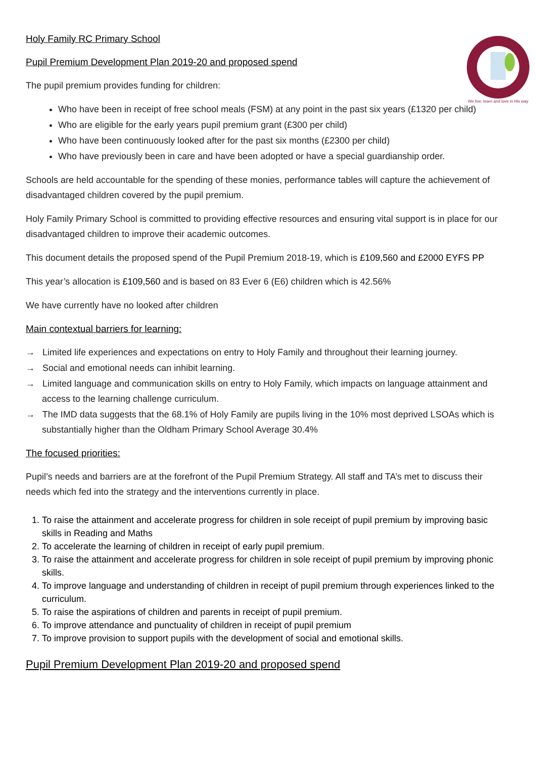We live, learn and love in His way
Holy Family RC Primary School
Pupil Premium Development Plan 2019-20 and proposed spend
The pupil premium provides funding for children:
Who have been in receipt of free school meals (FSM) at any point in the past six years (£1320 per child)
Who are eligible for the early years pupil premium grant (£300 per child)
Who have been continuously looked after for the past six months (£2300 per child)
Who have previously been in care and have been adopted or have a special guardianship order.
Schools are held accountable for the spending of these monies, performance tables will capture the achievement of disadvantaged children covered by the pupil premium.
Holy Family Primary School is committed to providing effective resources and ensuring vital support is in place for our disadvantaged children to improve their academic outcomes.
This document details the proposed spend of the Pupil Premium 2018-19, which is £109,560 and £2000 EYFS PP
This year’s allocation is £109,560 and is based on 83 Ever 6 (E6) children which is 42.56%
We have currently have no looked after children
Main contextual barriers for learning:
→ Limited life experiences and expectations on entry to Holy Family and throughout their learning journey.
→ Social and emotional needs can inhibit learning.
→ Limited language and communication skills on entry to Holy Family, which impacts on language attainment and access to the learning challenge curriculum.
→ The IMD data suggests that the 68.1% of Holy Family are pupils living in the 10% most deprived LSOAs which is substantially higher than the Oldham Primary School Average 30.4%
The focused priorities:
Pupil’s needs and barriers are at the forefront of the Pupil Premium Strategy. All staff and TA’s met to discuss their needs which fed into the strategy and the interventions currently in place.
1. To raise the attainment and accelerate progress for children in sole receipt of pupil premium by improving basic skills in Reading and Maths
2. To accelerate the learning of children in receipt of early pupil premium.
3. To raise the attainment and accelerate progress for children in sole receipt of pupil premium by improving phonic skills.
4. To improve language and understanding of children in receipt of pupil premium through experiences linked to the curriculum.
5. To raise the aspirations of children and parents in receipt of pupil premium.
6. To improve attendance and punctuality of children in receipt of pupil premium
7. To improve provision to support pupils with the development of social and emotional skills.
Pupil Premium Development Plan 2019-20 and proposed spend